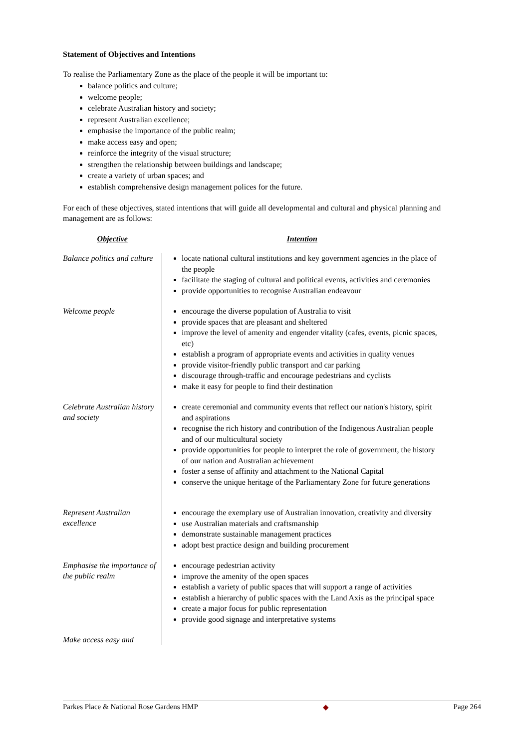Statement of Objectives and Intentions
To realise the Parliamentary Zone as the place of the people it will be important to:
balance politics and culture;
welcome people;
celebrate Australian history and society;
represent Australian excellence;
emphasise the importance of the public realm;
make access easy and open;
reinforce the integrity of the visual structure;
strengthen the relationship between buildings and landscape;
create a variety of urban spaces; and
establish comprehensive design management polices for the future.
For each of these objectives, stated intentions that will guide all developmental and cultural and physical planning and management are as follows:
| Objective | Intention |
| --- | --- |
| Balance politics and culture | locate national cultural institutions and key government agencies in the place of the people facilitate the staging of cultural and political events, activities and ceremonies provide opportunities to recognise Australian endeavour |
| Welcome people | encourage the diverse population of Australia to visit provide spaces that are pleasant and sheltered improve the level of amenity and engender vitality (cafes, events, picnic spaces, etc) establish a program of appropriate events and activities in quality venues provide visitor-friendly public transport and car parking discourage through-traffic and encourage pedestrians and cyclists make it easy for people to find their destination |
| Celebrate Australian history and society | create ceremonial and community events that reflect our nation's history, spirit and aspirations recognise the rich history and contribution of the Indigenous Australian people and of our multicultural society provide opportunities for people to interpret the role of government, the history of our nation and Australian achievement foster a sense of affinity and attachment to the National Capital conserve the unique heritage of the Parliamentary Zone for future generations |
| Represent Australian excellence | encourage the exemplary use of Australian innovation, creativity and diversity use Australian materials and craftsmanship demonstrate sustainable management practices adopt best practice design and building procurement |
| Emphasise the importance of the public realm | encourage pedestrian activity improve the amenity of the open spaces establish a variety of public spaces that will support a range of activities establish a hierarchy of public spaces with the Land Axis as the principal space create a major focus for public representation provide good signage and interpretative systems |
| Make access easy and | |
Parkes Place & National Rose Gardens HMP ◆ Page 264